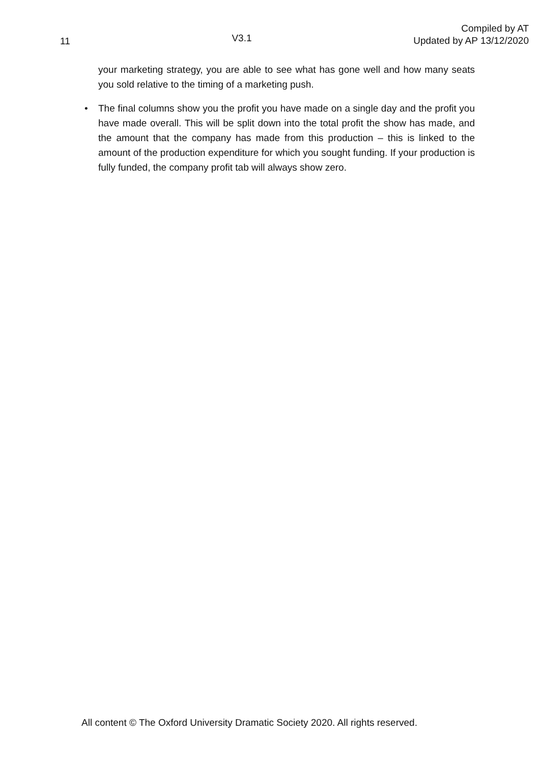11
V3.1
Compiled by AT
Updated by AP 13/12/2020
your marketing strategy, you are able to see what has gone well and how many seats you sold relative to the timing of a marketing push.
• The final columns show you the profit you have made on a single day and the profit you have made overall. This will be split down into the total profit the show has made, and the amount that the company has made from this production – this is linked to the amount of the production expenditure for which you sought funding. If your production is fully funded, the company profit tab will always show zero.
All content © The Oxford University Dramatic Society 2020. All rights reserved.